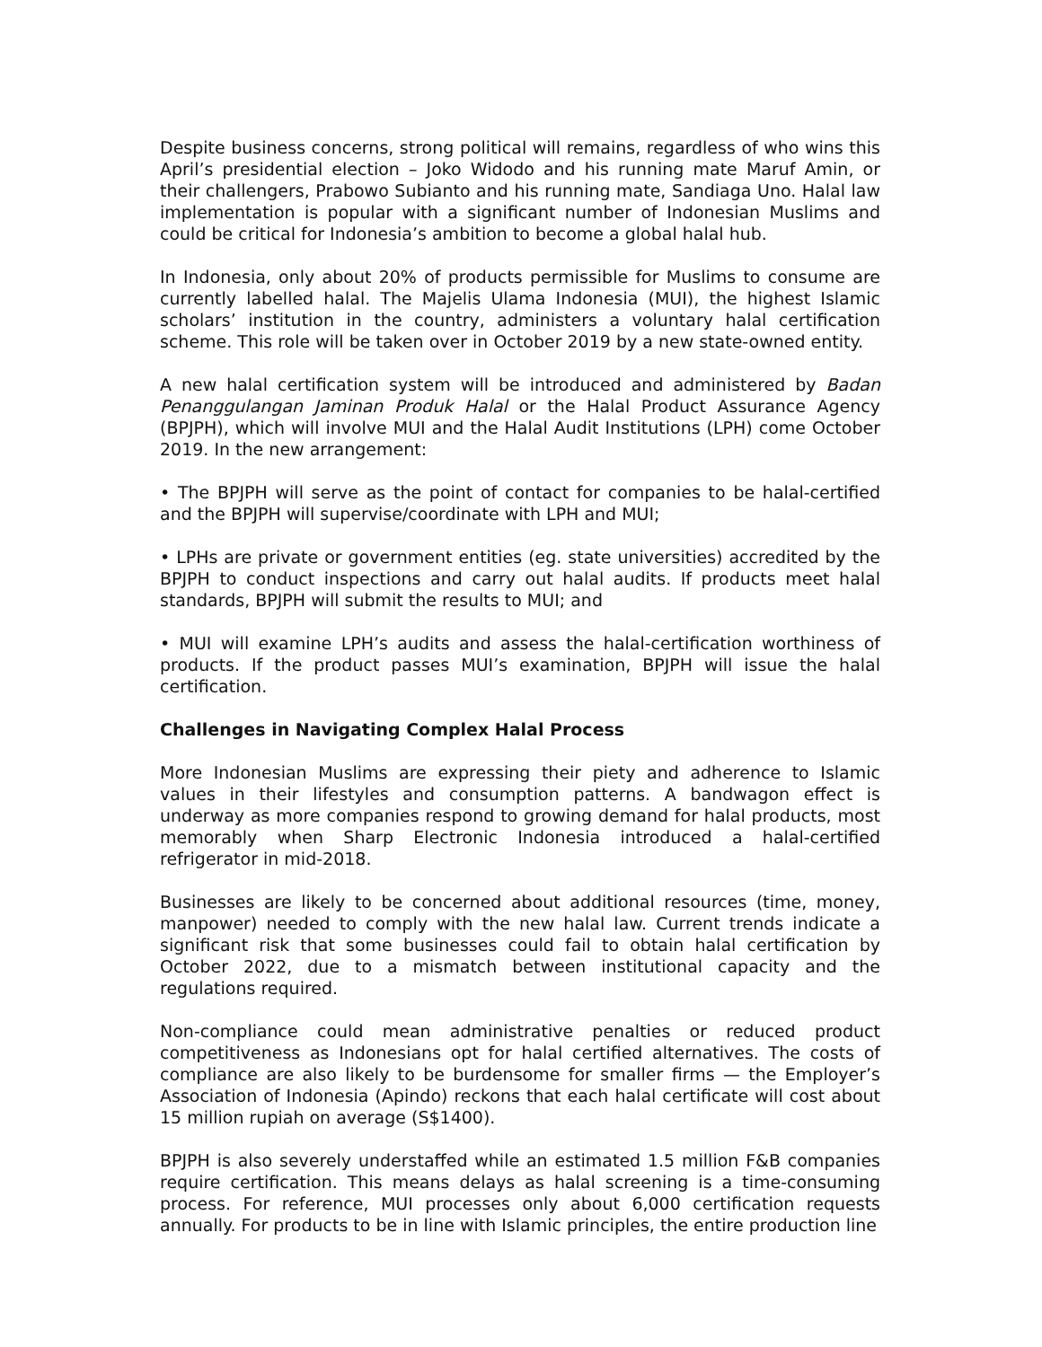Despite business concerns, strong political will remains, regardless of who wins this April’s presidential election – Joko Widodo and his running mate Maruf Amin, or their challengers, Prabowo Subianto and his running mate, Sandiaga Uno. Halal law implementation is popular with a significant number of Indonesian Muslims and could be critical for Indonesia’s ambition to become a global halal hub.
In Indonesia, only about 20% of products permissible for Muslims to consume are currently labelled halal. The Majelis Ulama Indonesia (MUI), the highest Islamic scholars’ institution in the country, administers a voluntary halal certification scheme. This role will be taken over in October 2019 by a new state-owned entity.
A new halal certification system will be introduced and administered by Badan Penanggulangan Jaminan Produk Halal or the Halal Product Assurance Agency (BPJPH), which will involve MUI and the Halal Audit Institutions (LPH) come October 2019. In the new arrangement:
• The BPJPH will serve as the point of contact for companies to be halal-certified and the BPJPH will supervise/coordinate with LPH and MUI;
• LPHs are private or government entities (eg. state universities) accredited by the BPJPH to conduct inspections and carry out halal audits. If products meet halal standards, BPJPH will submit the results to MUI; and
• MUI will examine LPH’s audits and assess the halal-certification worthiness of products. If the product passes MUI’s examination, BPJPH will issue the halal certification.
Challenges in Navigating Complex Halal Process
More Indonesian Muslims are expressing their piety and adherence to Islamic values in their lifestyles and consumption patterns. A bandwagon effect is underway as more companies respond to growing demand for halal products, most memorably when Sharp Electronic Indonesia introduced a halal-certified refrigerator in mid-2018.
Businesses are likely to be concerned about additional resources (time, money, manpower) needed to comply with the new halal law. Current trends indicate a significant risk that some businesses could fail to obtain halal certification by October 2022, due to a mismatch between institutional capacity and the regulations required.
Non-compliance could mean administrative penalties or reduced product competitiveness as Indonesians opt for halal certified alternatives. The costs of compliance are also likely to be burdensome for smaller firms — the Employer’s Association of Indonesia (Apindo) reckons that each halal certificate will cost about 15 million rupiah on average (S$1400).
BPJPH is also severely understaffed while an estimated 1.5 million F&B companies require certification. This means delays as halal screening is a time-consuming process. For reference, MUI processes only about 6,000 certification requests annually. For products to be in line with Islamic principles, the entire production line